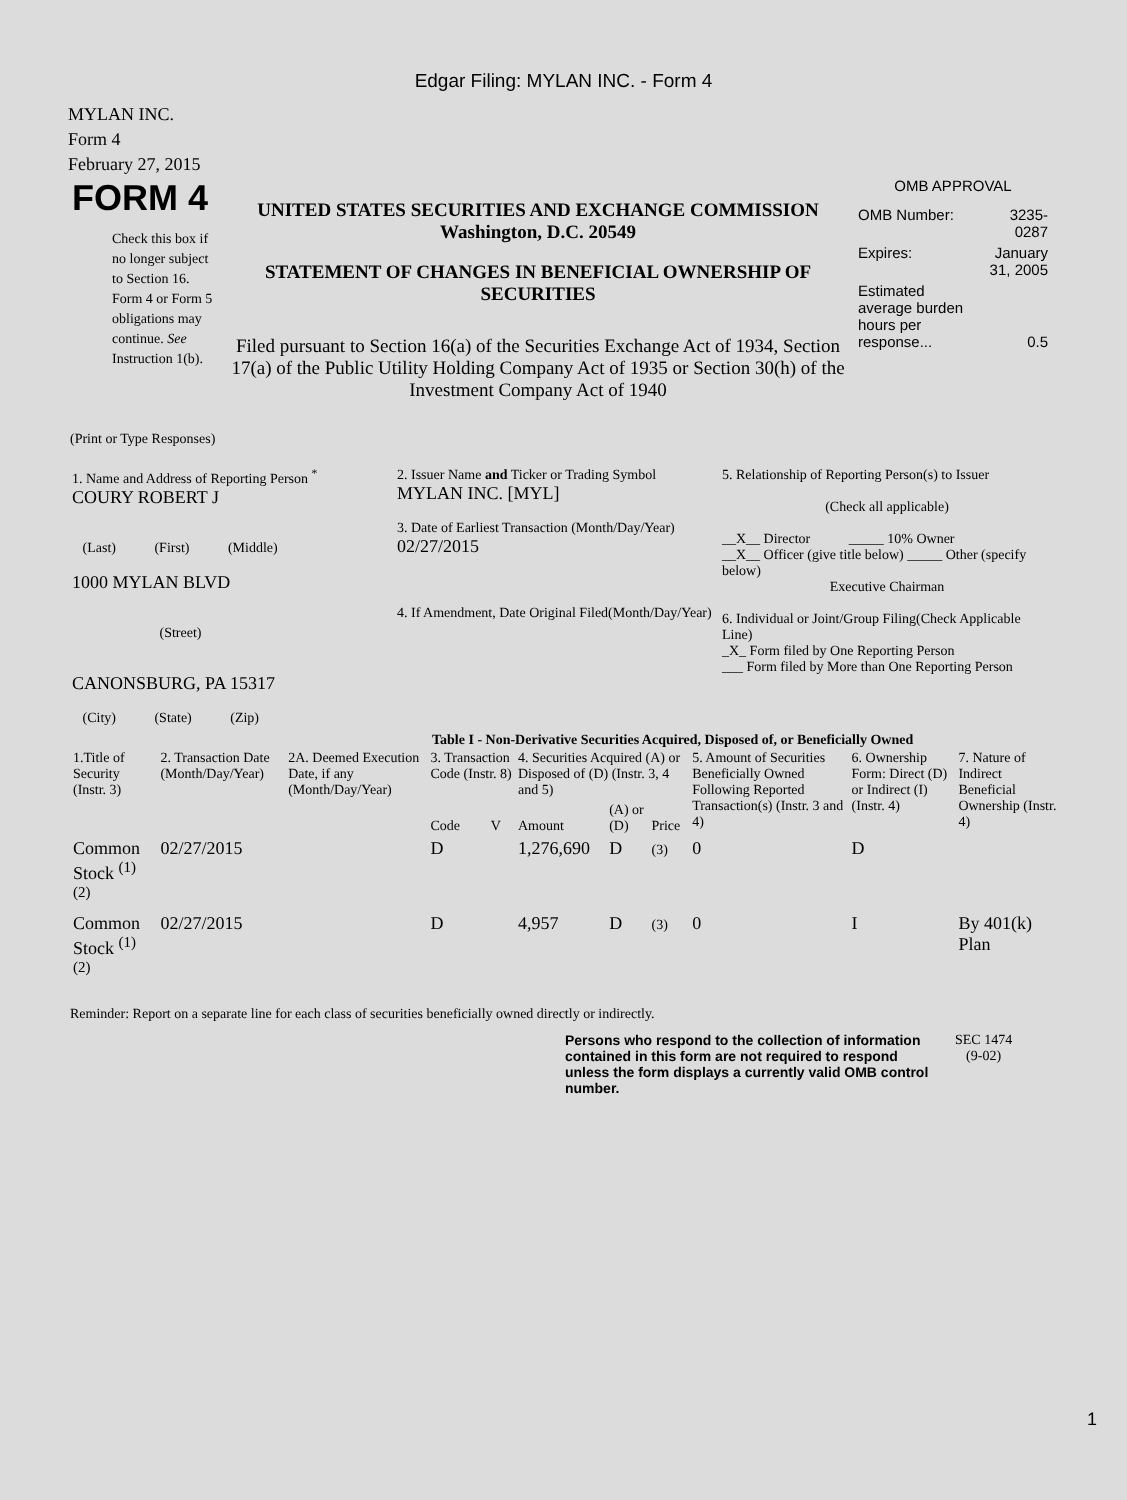Edgar Filing: MYLAN INC. - Form 4
MYLAN INC.
Form 4
February 27, 2015
FORM 4
Check this box if no longer subject to Section 16. Form 4 or Form 5 obligations may continue. See Instruction 1(b).
UNITED STATES SECURITIES AND EXCHANGE COMMISSION
Washington, D.C. 20549
STATEMENT OF CHANGES IN BENEFICIAL OWNERSHIP OF SECURITIES
Filed pursuant to Section 16(a) of the Securities Exchange Act of 1934, Section 17(a) of the Public Utility Holding Company Act of 1935 or Section 30(h) of the Investment Company Act of 1940
OMB APPROVAL
| OMB Number: | 3235-0287 |
| Expires: | January 31, 2005 |
| Estimated average burden hours per response... | 0.5 |
(Print or Type Responses)
1. Name and Address of Reporting Person <sup>*</sup>
COURY ROBERT J
(Last) (First) (Middle)
1000 MYLAN BLVD
(Street)
CANONSBURG, PA 15317
(City) (State) (Zip)
2. Issuer Name and Ticker or Trading Symbol
MYLAN INC. [MYL]
3. Date of Earliest Transaction (Month/Day/Year)
02/27/2015
4. If Amendment, Date Original Filed(Month/Day/Year)
5. Relationship of Reporting Person(s) to Issuer
(Check all applicable)
__X__ Director _____ 10% Owner
__X__ Officer (give title below) _____ Other (specify below)
Executive Chairman
6. Individual or Joint/Group Filing(Check Applicable Line)
_X_ Form filed by One Reporting Person
___ Form filed by More than One Reporting Person
Table I - Non-Derivative Securities Acquired, Disposed of, or Beneficially Owned
| 1.Title of Security (Instr. 3) | 2. Transaction Date (Month/Day/Year) | 2A. Deemed Execution Date, if any (Month/Day/Year) | 3. Transaction Code (Instr. 8) | | 4. Securities Acquired (A) or Disposed of (D) (Instr. 3, 4 and 5) | | | 5. Amount of Securities Beneficially Owned Following Reported Transaction(s) (Instr. 3 and 4) | 6. Ownership Form: Direct (D) or Indirect (I) (Instr. 4) | 7. Nature of Indirect Beneficial Ownership (Instr. 4) |
| --- | --- | --- | --- | --- | --- | --- | --- | --- | --- | --- |
| | | | Code | V | Amount | (A) or (D) | Price | | | |
| Common Stock <sup>(1)</sup> <sup>(2)</sup> | 02/27/2015 | | D | | 1,276,690 | D | (3) | 0 | D | |
| Common Stock <sup>(1)</sup> <sup>(2)</sup> | 02/27/2015 | | D | | 4,957 | D | (3) | 0 | I | By 401(k) Plan |
Reminder: Report on a separate line for each class of securities beneficially owned directly or indirectly.
Persons who respond to the collection of information contained in this form are not required to respond unless the form displays a currently valid OMB control number.
SEC 1474
(9-02)
1